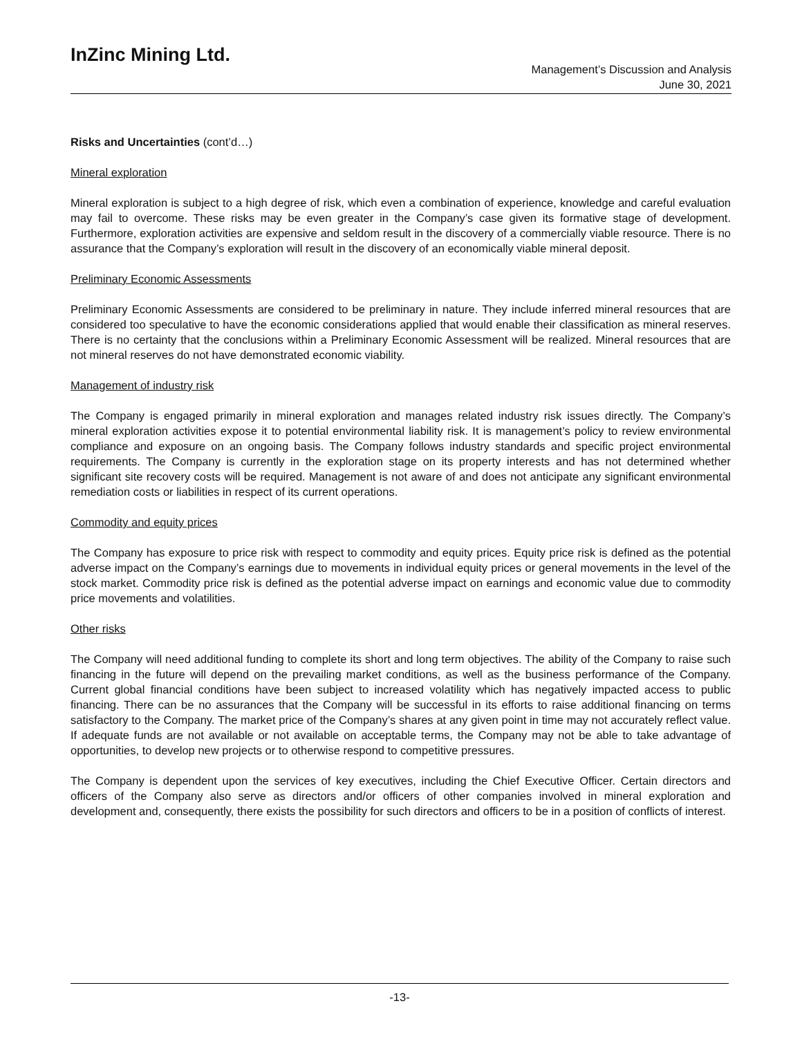InZinc Mining Ltd.
Management’s Discussion and Analysis
June 30, 2021
Risks and Uncertainties (cont’d…)
Mineral exploration
Mineral exploration is subject to a high degree of risk, which even a combination of experience, knowledge and careful evaluation may fail to overcome. These risks may be even greater in the Company’s case given its formative stage of development. Furthermore, exploration activities are expensive and seldom result in the discovery of a commercially viable resource. There is no assurance that the Company’s exploration will result in the discovery of an economically viable mineral deposit.
Preliminary Economic Assessments
Preliminary Economic Assessments are considered to be preliminary in nature. They include inferred mineral resources that are considered too speculative to have the economic considerations applied that would enable their classification as mineral reserves. There is no certainty that the conclusions within a Preliminary Economic Assessment will be realized. Mineral resources that are not mineral reserves do not have demonstrated economic viability.
Management of industry risk
The Company is engaged primarily in mineral exploration and manages related industry risk issues directly. The Company’s mineral exploration activities expose it to potential environmental liability risk. It is management’s policy to review environmental compliance and exposure on an ongoing basis. The Company follows industry standards and specific project environmental requirements. The Company is currently in the exploration stage on its property interests and has not determined whether significant site recovery costs will be required. Management is not aware of and does not anticipate any significant environmental remediation costs or liabilities in respect of its current operations.
Commodity and equity prices
The Company has exposure to price risk with respect to commodity and equity prices. Equity price risk is defined as the potential adverse impact on the Company’s earnings due to movements in individual equity prices or general movements in the level of the stock market. Commodity price risk is defined as the potential adverse impact on earnings and economic value due to commodity price movements and volatilities.
Other risks
The Company will need additional funding to complete its short and long term objectives. The ability of the Company to raise such financing in the future will depend on the prevailing market conditions, as well as the business performance of the Company. Current global financial conditions have been subject to increased volatility which has negatively impacted access to public financing. There can be no assurances that the Company will be successful in its efforts to raise additional financing on terms satisfactory to the Company. The market price of the Company’s shares at any given point in time may not accurately reflect value. If adequate funds are not available or not available on acceptable terms, the Company may not be able to take advantage of opportunities, to develop new projects or to otherwise respond to competitive pressures.
The Company is dependent upon the services of key executives, including the Chief Executive Officer. Certain directors and officers of the Company also serve as directors and/or officers of other companies involved in mineral exploration and development and, consequently, there exists the possibility for such directors and officers to be in a position of conflicts of interest.
-13-